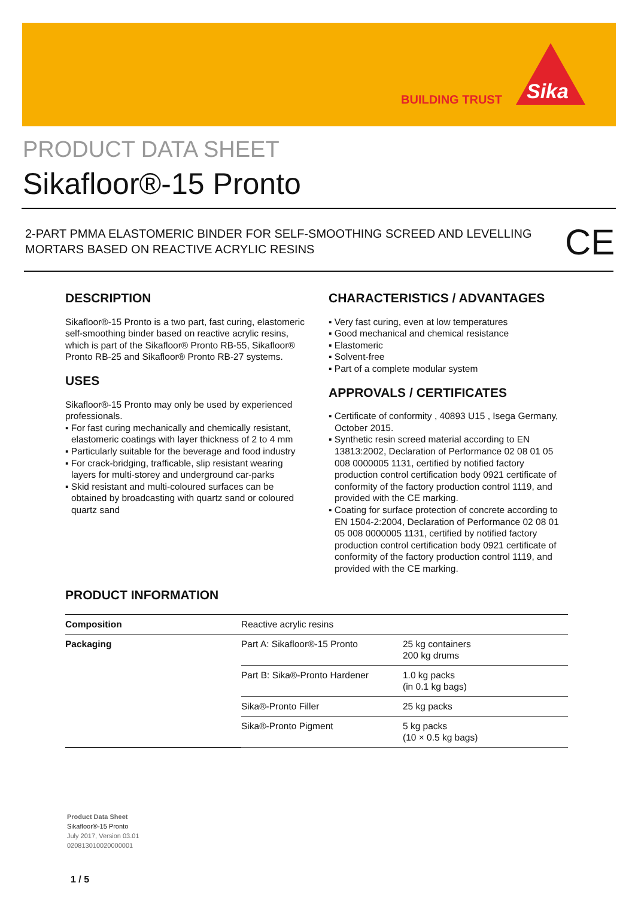BUILDING TRUST
Sika
PRODUCT DATA SHEET
Sikafloor®-15 Pronto
2-PART PMMA ELASTOMERIC BINDER FOR SELF-SMOOTHING SCREED AND LEVELLING MORTARS BASED ON REACTIVE ACRYLIC RESINS
CE
DESCRIPTION
Sikafloor®-15 Pronto is a two part, fast curing, elastomeric self-smoothing binder based on reactive acrylic resins, which is part of the Sikafloor® Pronto RB-55, Sikafloor® Pronto RB-25 and Sikafloor® Pronto RB-27 systems.
USES
Sikafloor®-15 Pronto may only be used by experienced professionals.
▪ For fast curing mechanically and chemically resistant, elastomeric coatings with layer thickness of 2 to 4 mm
▪ Particularly suitable for the beverage and food industry
▪ For crack-bridging, trafficable, slip resistant wearing layers for multi-storey and underground car-parks
▪ Skid resistant and multi-coloured surfaces can be obtained by broadcasting with quartz sand or coloured quartz sand
CHARACTERISTICS / ADVANTAGES
▪ Very fast curing, even at low temperatures
▪ Good mechanical and chemical resistance
▪ Elastomeric
▪ Solvent-free
▪ Part of a complete modular system
APPROVALS / CERTIFICATES
▪ Certificate of conformity , 40893 U15 , Isega Germany, October 2015.
▪ Synthetic resin screed material according to EN 13813:2002, Declaration of Performance 02 08 01 05 008 0000005 1131, certified by notified factory production control certification body 0921 certificate of conformity of the factory production control 1119, and provided with the CE marking.
▪ Coating for surface protection of concrete according to EN 1504-2:2004, Declaration of Performance 02 08 01 05 008 0000005 1131, certified by notified factory production control certification body 0921 certificate of conformity of the factory production control 1119, and provided with the CE marking.
PRODUCT INFORMATION
| Composition | Reactive acrylic resins | |
| Packaging | Part A: Sikafloor®-15 Pronto | 25 kg containers 200 kg drums |
| | Part B: Sika®-Pronto Hardener | 1.0 kg packs (in 0.1 kg bags) |
| | Sika®-Pronto Filler | 25 kg packs |
| | Sika®-Pronto Pigment | 5 kg packs (10 × 0.5 kg bags) |
Product Data Sheet
Sikafloor®-15 Pronto
July 2017, Version 03.01
020813010020000001
1 / 5